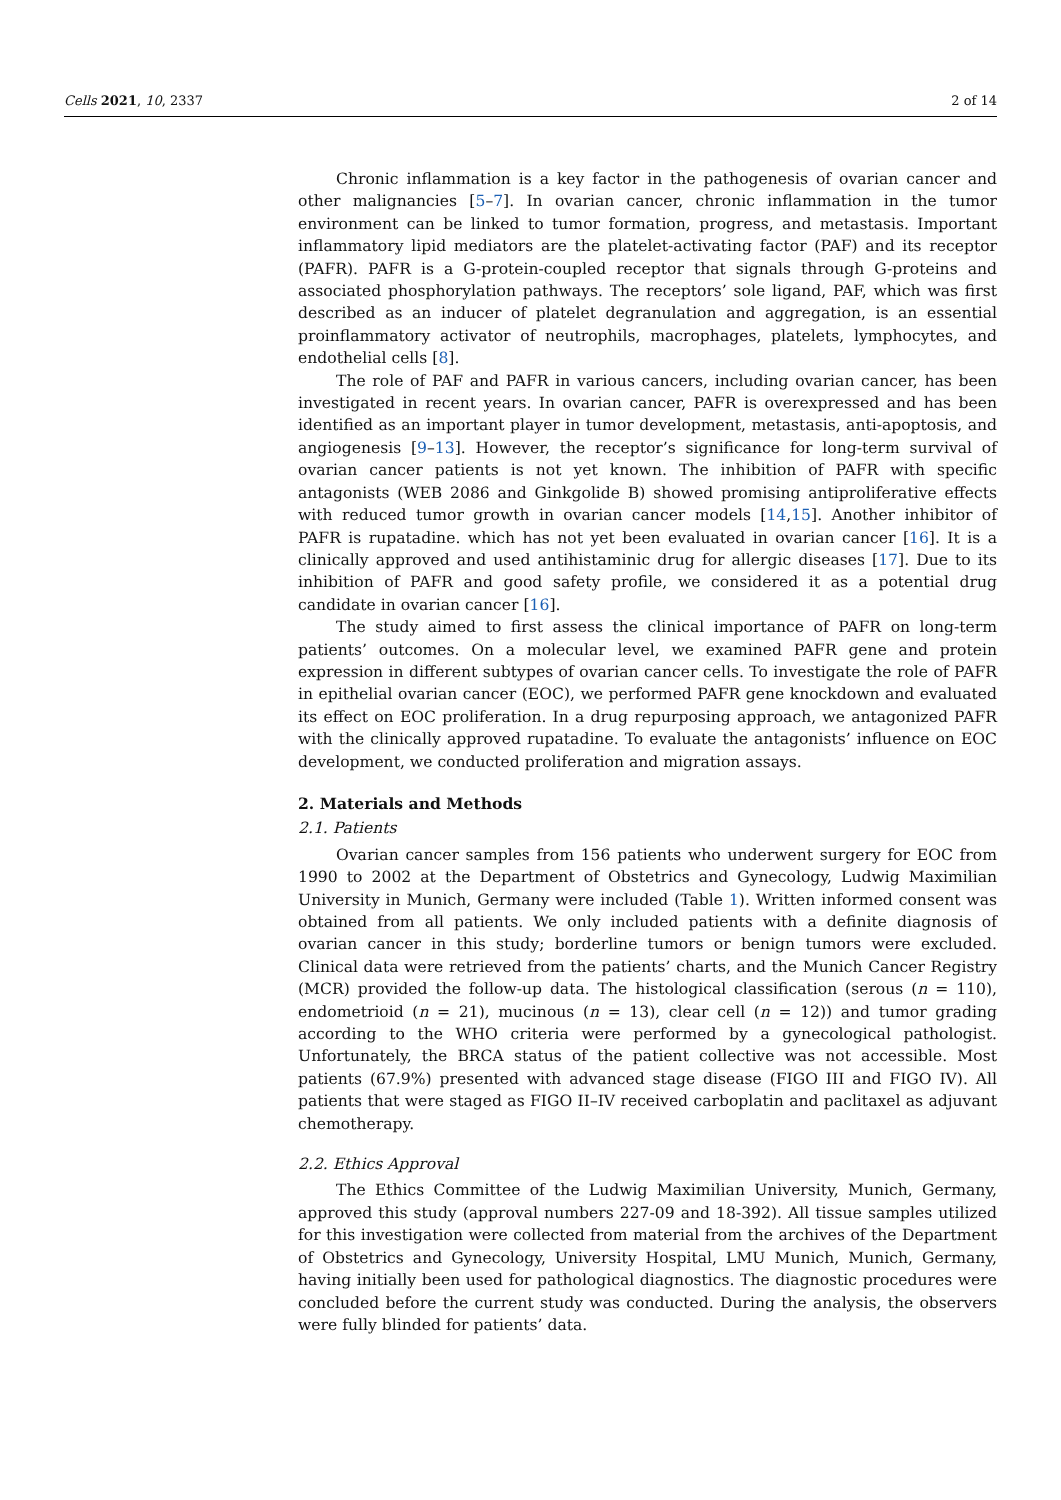Cells 2021, 10, 2337 2 of 14
Chronic inflammation is a key factor in the pathogenesis of ovarian cancer and other malignancies [5–7]. In ovarian cancer, chronic inflammation in the tumor environment can be linked to tumor formation, progress, and metastasis. Important inflammatory lipid mediators are the platelet-activating factor (PAF) and its receptor (PAFR). PAFR is a G-protein-coupled receptor that signals through G-proteins and associated phosphorylation pathways. The receptors’ sole ligand, PAF, which was first described as an inducer of platelet degranulation and aggregation, is an essential proinflammatory activator of neutrophils, macrophages, platelets, lymphocytes, and endothelial cells [8].
The role of PAF and PAFR in various cancers, including ovarian cancer, has been investigated in recent years. In ovarian cancer, PAFR is overexpressed and has been identified as an important player in tumor development, metastasis, anti-apoptosis, and angiogenesis [9–13]. However, the receptor’s significance for long-term survival of ovarian cancer patients is not yet known. The inhibition of PAFR with specific antagonists (WEB 2086 and Ginkgolide B) showed promising antiproliferative effects with reduced tumor growth in ovarian cancer models [14,15]. Another inhibitor of PAFR is rupatadine. which has not yet been evaluated in ovarian cancer [16]. It is a clinically approved and used antihistaminic drug for allergic diseases [17]. Due to its inhibition of PAFR and good safety profile, we considered it as a potential drug candidate in ovarian cancer [16].
The study aimed to first assess the clinical importance of PAFR on long-term patients’ outcomes. On a molecular level, we examined PAFR gene and protein expression in different subtypes of ovarian cancer cells. To investigate the role of PAFR in epithelial ovarian cancer (EOC), we performed PAFR gene knockdown and evaluated its effect on EOC proliferation. In a drug repurposing approach, we antagonized PAFR with the clinically approved rupatadine. To evaluate the antagonists’ influence on EOC development, we conducted proliferation and migration assays.
2. Materials and Methods
2.1. Patients
Ovarian cancer samples from 156 patients who underwent surgery for EOC from 1990 to 2002 at the Department of Obstetrics and Gynecology, Ludwig Maximilian University in Munich, Germany were included (Table 1). Written informed consent was obtained from all patients. We only included patients with a definite diagnosis of ovarian cancer in this study; borderline tumors or benign tumors were excluded. Clinical data were retrieved from the patients’ charts, and the Munich Cancer Registry (MCR) provided the follow-up data. The histological classification (serous (n = 110), endometrioid (n = 21), mucinous (n = 13), clear cell (n = 12)) and tumor grading according to the WHO criteria were performed by a gynecological pathologist. Unfortunately, the BRCA status of the patient collective was not accessible. Most patients (67.9%) presented with advanced stage disease (FIGO III and FIGO IV). All patients that were staged as FIGO II–IV received carboplatin and paclitaxel as adjuvant chemotherapy.
2.2. Ethics Approval
The Ethics Committee of the Ludwig Maximilian University, Munich, Germany, approved this study (approval numbers 227-09 and 18-392). All tissue samples utilized for this investigation were collected from material from the archives of the Department of Obstetrics and Gynecology, University Hospital, LMU Munich, Munich, Germany, having initially been used for pathological diagnostics. The diagnostic procedures were concluded before the current study was conducted. During the analysis, the observers were fully blinded for patients’ data.